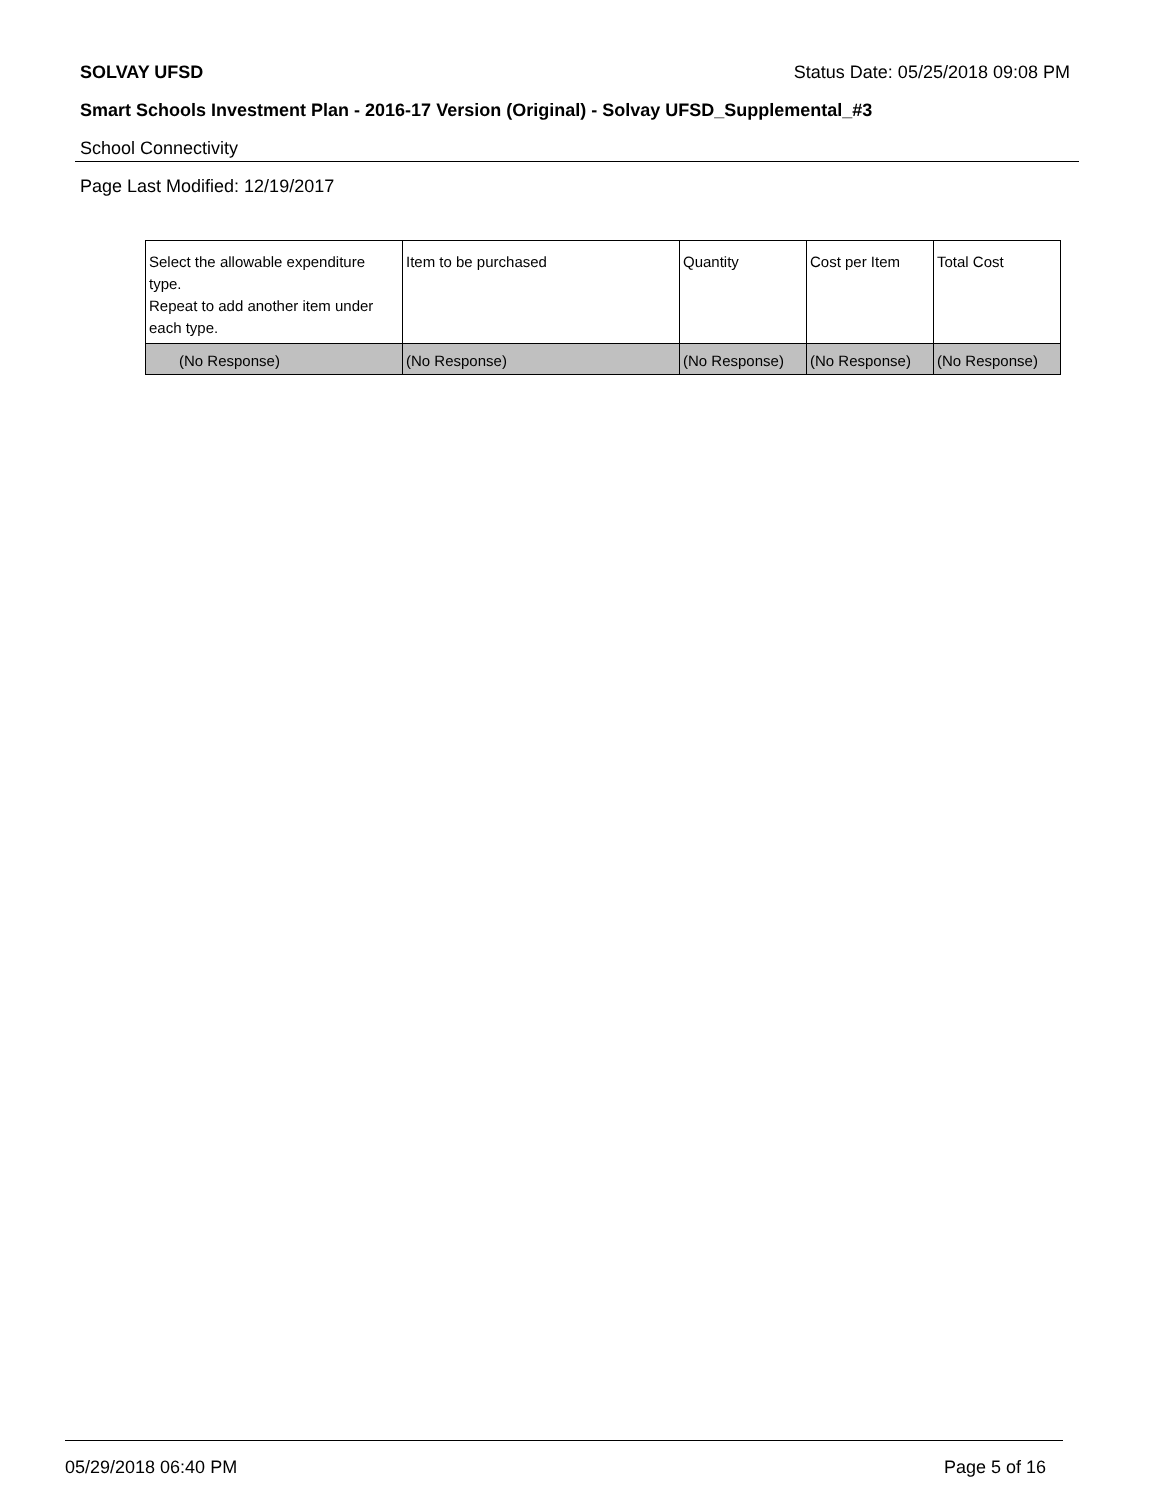SOLVAY UFSD Status Date: 05/25/2018 09:08 PM
Smart Schools Investment Plan - 2016-17 Version (Original) - Solvay UFSD_Supplemental_#3
School Connectivity
Page Last Modified: 12/19/2017
| Select the allowable expenditure type. Repeat to add another item under each type. | Item to be purchased | Quantity | Cost per Item | Total Cost |
| --- | --- | --- | --- | --- |
| (No Response) | (No Response) | (No Response) | (No Response) | (No Response) |
05/29/2018 06:40 PM Page 5 of 16